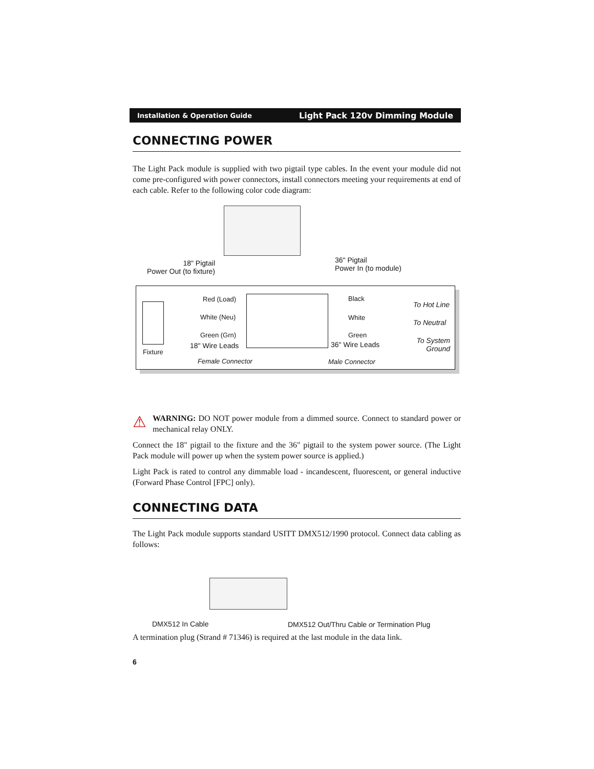Installation & Operation Guide Light Pack 120v Dimming Module
CONNECTING POWER
The Light Pack module is supplied with two pigtail type cables. In the event your module did not come pre-configured with power connectors, install connectors meeting your requirements at end of each cable. Refer to the following color code diagram:
18" Pigtail
Power Out (to fixture)
36" Pigtail
Power In (to module)
Red (Load)
White (Neu)
Green (Grn)
18" Wire Leads
Fixture
Female Connector
Black
White
Green
36" Wire Leads
Male Connector
To Hot Line
To Neutral
To System Ground
⚠
WARNING: DO NOT power module from a dimmed source. Connect to standard power or mechanical relay ONLY.
Connect the 18" pigtail to the fixture and the 36" pigtail to the system power source. (The Light Pack module will power up when the system power source is applied.)
Light Pack is rated to control any dimmable load - incandescent, fluorescent, or general inductive (Forward Phase Control [FPC] only).
CONNECTING DATA
The Light Pack module supports standard USITT DMX512/1990 protocol. Connect data cabling as follows:
DMX512 In Cable
DMX512 Out/Thru Cable or Termination Plug
A termination plug (Strand # 71346) is required at the last module in the data link.
6